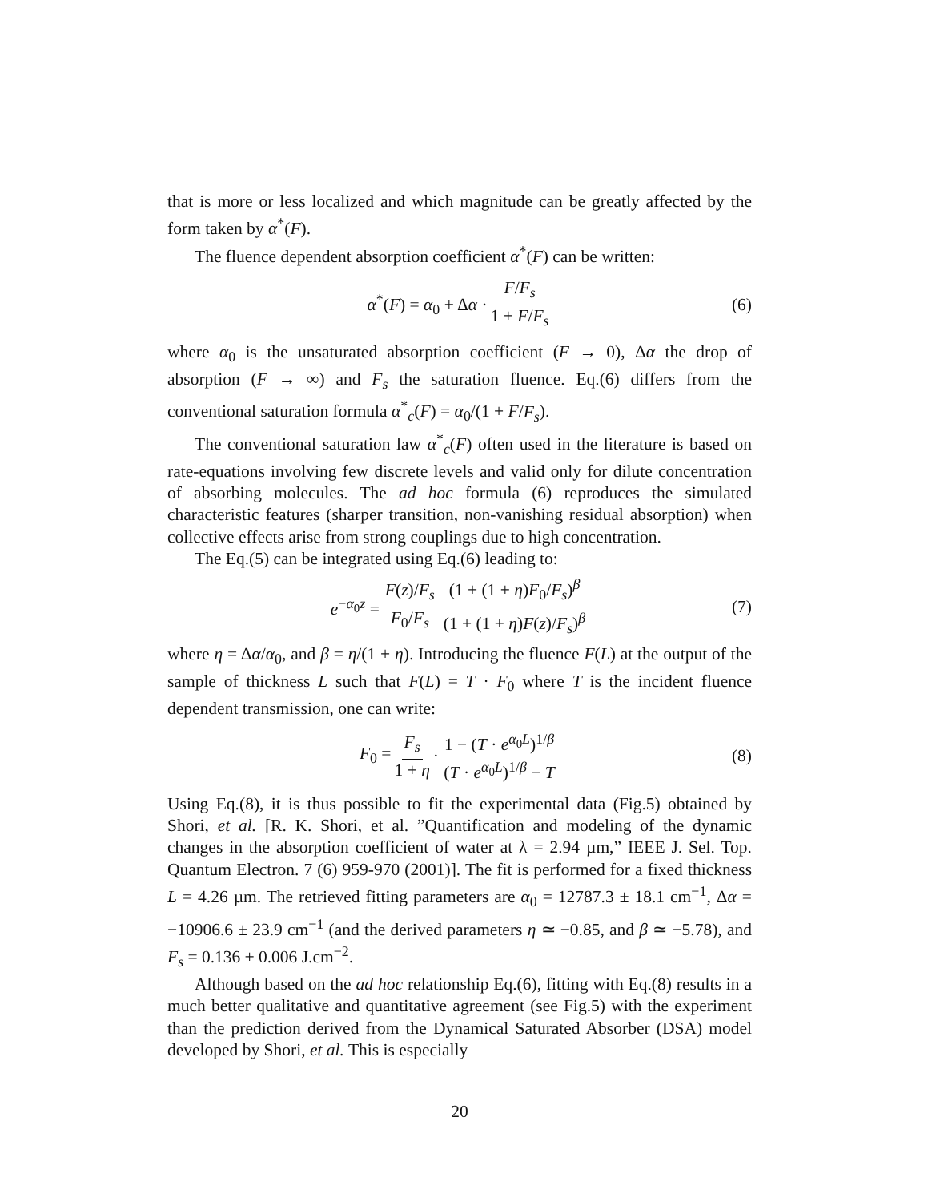that is more or less localized and which magnitude can be greatly affected by the form taken by α<sup>*</sup>(F).
The fluence dependent absorption coefficient α<sup>*</sup>(F) can be written:
α<sup>*</sup>(F) = α<sub>0</sub> + Δα · F/F<sub>s</sub> 1 + F/F<sub>s</sub> (6)
where α<sub>0</sub> is the unsaturated absorption coefficient (F → 0), Δα the drop of absorption (F → ∞) and F<sub>s</sub> the saturation fluence. Eq.(6) differs from the conventional saturation formula α<sup>*</sup><sub>c</sub>(F) = α<sub>0</sub>/(1 + F/F<sub>s</sub>).
The conventional saturation law α<sup>*</sup><sub>c</sub>(F) often used in the literature is based on rate-equations involving few discrete levels and valid only for dilute concentration of absorbing molecules. The ad hoc formula (6) reproduces the simulated characteristic features (sharper transition, non-vanishing residual absorption) when collective effects arise from strong couplings due to high concentration.
The Eq.(5) can be integrated using Eq.(6) leading to:
e<sup>−α<sub>0</sub>z</sup> = F(z)/F<sub>s</sub> F<sub>0</sub>/F<sub>s</sub> (1 + (1 + η)F<sub>0</sub>/F<sub>s</sub>)<sup>β</sup> (1 + (1 + η)F(z)/F<sub>s</sub>)<sup>β</sup> (7)
where η = Δα/α<sub>0</sub>, and β = η/(1 + η). Introducing the fluence F(L) at the output of the sample of thickness L such that F(L) = T · F<sub>0</sub> where T is the incident fluence dependent transmission, one can write:
F<sub>0</sub> = F<sub>s</sub> 1 + η · 1 − (T · e<sup>α<sub>0</sub>L</sup>)<sup>1/β</sup> (T · e<sup>α<sub>0</sub>L</sup>)<sup>1/β</sup> − T (8)
Using Eq.(8), it is thus possible to fit the experimental data (Fig.5) obtained by Shori, et al. [R. K. Shori, et al. ”Quantification and modeling of the dynamic changes in the absorption coefficient of water at λ = 2.94 µm,” IEEE J. Sel. Top. Quantum Electron. 7 (6) 959-970 (2001)]. The fit is performed for a fixed thickness L = 4.26 µm. The retrieved fitting parameters are α<sub>0</sub> = 12787.3 ± 18.1 cm<sup>−1</sup>, Δα = −10906.6 ± 23.9 cm<sup>−1</sup> (and the derived parameters η ≃ −0.85, and β ≃ −5.78), and F<sub>s</sub> = 0.136 ± 0.006 J.cm<sup>−2</sup>.
Although based on the ad hoc relationship Eq.(6), fitting with Eq.(8) results in a much better qualitative and quantitative agreement (see Fig.5) with the experiment than the prediction derived from the Dynamical Saturated Absorber (DSA) model developed by Shori, et al. This is especially
20